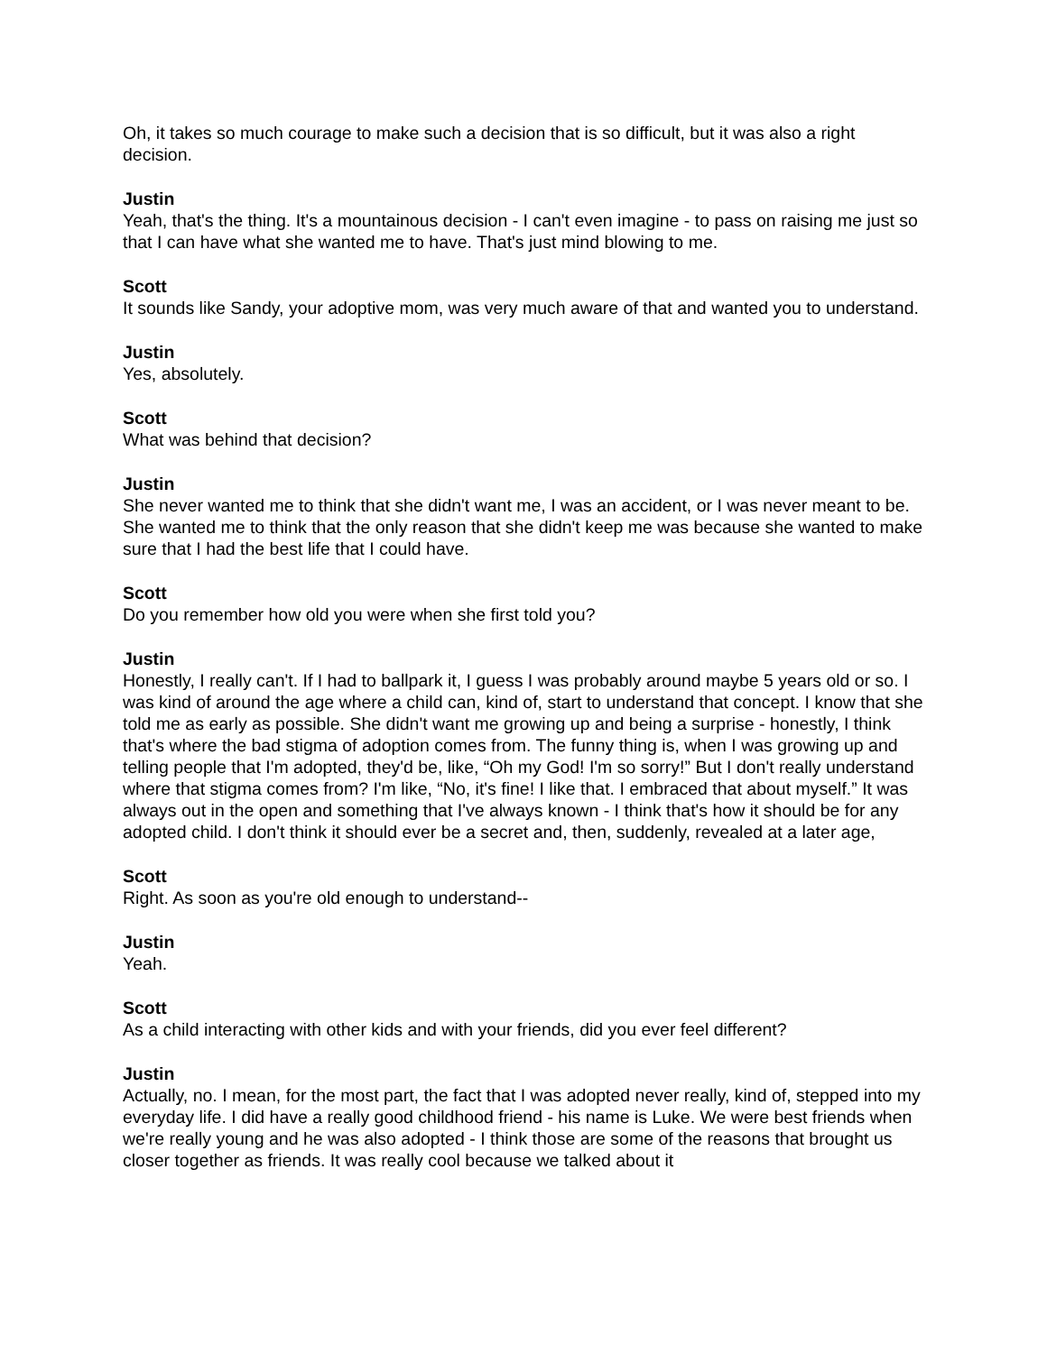Oh, it takes so much courage to make such a decision that is so difficult, but it was also a right decision.
Justin
Yeah, that's the thing. It's a mountainous decision - I can't even imagine - to pass on raising me just so that I can have what she wanted me to have. That's just mind blowing to me.
Scott
It sounds like Sandy, your adoptive mom, was very much aware of that and wanted you to understand.
Justin
Yes, absolutely.
Scott
What was behind that decision?
Justin
She never wanted me to think that she didn't want me, I was an accident, or I was never meant to be. She wanted me to think that the only reason that she didn't keep me was because she wanted to make sure that I had the best life that I could have.
Scott
Do you remember how old you were when she first told you?
Justin
Honestly, I really can't. If I had to ballpark it, I guess I was probably around maybe 5 years old or so. I was kind of around the age where a child can, kind of, start to understand that concept. I know that she told me as early as possible. She didn't want me growing up and being a surprise - honestly, I think that's where the bad stigma of adoption comes from. The funny thing is, when I was growing up and telling people that I'm adopted, they'd be, like, “Oh my God! I'm so sorry!” But I don't really understand where that stigma comes from? I'm like, “No, it's fine! I like that. I embraced that about myself.” It was always out in the open and something that I've always known - I think that's how it should be for any adopted child. I don't think it should ever be a secret and, then, suddenly, revealed at a later age,
Scott
Right. As soon as you're old enough to understand--
Justin
Yeah.
Scott
As a child interacting with other kids and with your friends, did you ever feel different?
Justin
Actually, no. I mean, for the most part, the fact that I was adopted never really, kind of, stepped into my everyday life. I did have a really good childhood friend - his name is Luke. We were best friends when we're really young and he was also adopted - I think those are some of the reasons that brought us closer together as friends. It was really cool because we talked about it